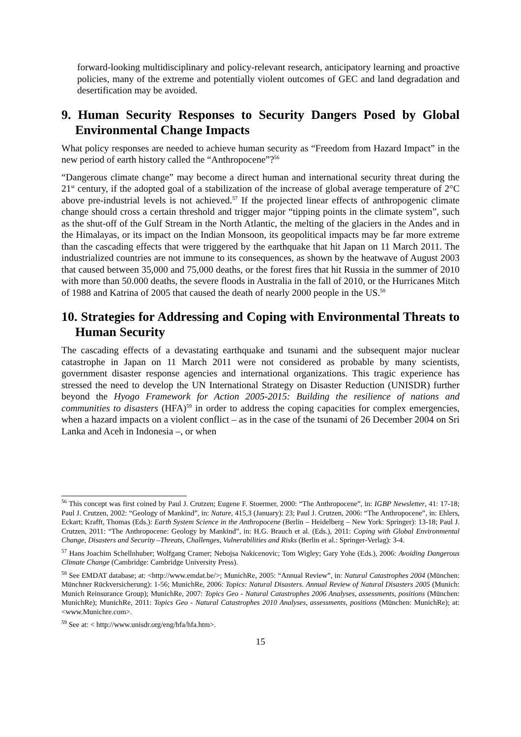forward-looking multidisciplinary and policy-relevant research, anticipatory learning and proactive policies, many of the extreme and potentially violent outcomes of GEC and land degradation and desertification may be avoided.
9. Human Security Responses to Security Dangers Posed by Global Environmental Change Impacts
What policy responses are needed to achieve human security as “Freedom from Hazard Impact” in the new period of earth history called the “Anthropocene”?<sup>56</sup>
“Dangerous climate change” may become a direct human and international security threat during the 21<sup>st</sup> century, if the adopted goal of a stabilization of the increase of global average temperature of 2°C above pre-industrial levels is not achieved.<sup>57</sup> If the projected linear effects of anthropogenic climate change should cross a certain threshold and trigger major “tipping points in the climate system”, such as the shut-off of the Gulf Stream in the North Atlantic, the melting of the glaciers in the Andes and in the Himalayas, or its impact on the Indian Monsoon, its geopolitical impacts may be far more extreme than the cascading effects that were triggered by the earthquake that hit Japan on 11 March 2011. The industrialized countries are not immune to its consequences, as shown by the heatwave of August 2003 that caused between 35,000 and 75,000 deaths, or the forest fires that hit Russia in the summer of 2010 with more than 50.000 deaths, the severe floods in Australia in the fall of 2010, or the Hurricanes Mitch of 1988 and Katrina of 2005 that caused the death of nearly 2000 people in the US.<sup>58</sup>
10. Strategies for Addressing and Coping with Environmental Threats to Human Security
The cascading effects of a devastating earthquake and tsunami and the subsequent major nuclear catastrophe in Japan on 11 March 2011 were not considered as probable by many scientists, government disaster response agencies and international organizations. This tragic experience has stressed the need to develop the UN International Strategy on Disaster Reduction (UNISDR) further beyond the Hyogo Framework for Action 2005-2015: Building the resilience of nations and communities to disasters (HFA)<sup>59</sup> in order to address the coping capacities for complex emergencies, when a hazard impacts on a violent conflict – as in the case of the tsunami of 26 December 2004 on Sri Lanka and Aceh in Indonesia –, or when
<sup>56</sup> This concept was first coined by Paul J. Crutzen; Eugene F. Stoermer, 2000: “The Anthropocene”, in: IGBP Newsletter, 41: 17-18; Paul J. Crutzen, 2002: “Geology of Mankind”, in: Nature, 415,3 (January): 23; Paul J. Crutzen, 2006: “The Anthropocene”, in: Ehlers, Eckart; Krafft, Thomas (Eds.): Earth System Science in the Anthropocene (Berlin – Heidelberg – New York: Springer): 13-18; Paul J. Crutzen, 2011: “The Anthropocene: Geology by Mankind”, in: H.G. Brauch et al. (Eds.), 2011: Coping with Global Environmental Change, Disasters and Security –Threats, Challenges, Vulnerabilities and Risks (Berlin et al.: Springer-Verlag): 3-4.
<sup>57</sup> Hans Joachim Schellnhuber; Wolfgang Cramer; Nebojsa Nakicenovic; Tom Wigley; Gary Yohe (Eds.), 2006: Avoiding Dangerous Climate Change (Cambridge: Cambridge University Press).
<sup>58</sup> See EMDAT database; at: <http://www.emdat.be/>; MunichRe, 2005: “Annual Review”, in: Natural Catastrophes 2004 (München: Münchner Rückversicherung): 1-56; MunichRe, 2006: Topics: Natural Disasters. Annual Review of Natural Disasters 2005 (Munich: Munich Reinsurance Group); MunichRe, 2007: Topics Geo - Natural Catastrophes 2006 Analyses, assessments, positions (München: MunichRe); MunichRe, 2011: Topics Geo - Natural Catastrophes 2010 Analyses, assessments, positions (München: MunichRe); at: <www.Munichre.com>.
<sup>59</sup> See at: < http://www.unisdr.org/eng/hfa/hfa.htm>.
15